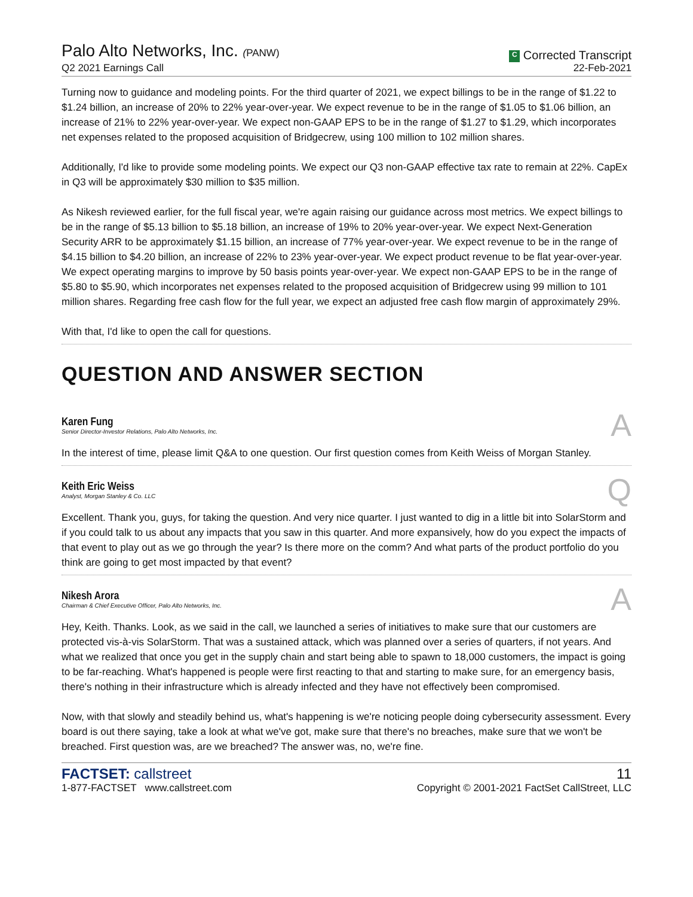Palo Alto Networks, Inc. (PANW)
Q2 2021 Earnings Call
C Corrected Transcript
22-Feb-2021
Turning now to guidance and modeling points. For the third quarter of 2021, we expect billings to be in the range of $1.22 to $1.24 billion, an increase of 20% to 22% year-over-year. We expect revenue to be in the range of $1.05 to $1.06 billion, an increase of 21% to 22% year-over-year. We expect non-GAAP EPS to be in the range of $1.27 to $1.29, which incorporates net expenses related to the proposed acquisition of Bridgecrew, using 100 million to 102 million shares.
Additionally, I'd like to provide some modeling points. We expect our Q3 non-GAAP effective tax rate to remain at 22%. CapEx in Q3 will be approximately $30 million to $35 million.
As Nikesh reviewed earlier, for the full fiscal year, we're again raising our guidance across most metrics. We expect billings to be in the range of $5.13 billion to $5.18 billion, an increase of 19% to 20% year-over-year. We expect Next-Generation Security ARR to be approximately $1.15 billion, an increase of 77% year-over-year. We expect revenue to be in the range of $4.15 billion to $4.20 billion, an increase of 22% to 23% year-over-year. We expect product revenue to be flat year-over-year. We expect operating margins to improve by 50 basis points year-over-year. We expect non-GAAP EPS to be in the range of $5.80 to $5.90, which incorporates net expenses related to the proposed acquisition of Bridgecrew using 99 million to 101 million shares. Regarding free cash flow for the full year, we expect an adjusted free cash flow margin of approximately 29%.
With that, I'd like to open the call for questions.
QUESTION AND ANSWER SECTION
Karen Fung
Senior Director-Investor Relations, Palo Alto Networks, Inc.
A
In the interest of time, please limit Q&A to one question. Our first question comes from Keith Weiss of Morgan Stanley.
Keith Eric Weiss
Analyst, Morgan Stanley & Co. LLC
Q
Excellent. Thank you, guys, for taking the question. And very nice quarter. I just wanted to dig in a little bit into SolarStorm and if you could talk to us about any impacts that you saw in this quarter. And more expansively, how do you expect the impacts of that event to play out as we go through the year? Is there more on the comm? And what parts of the product portfolio do you think are going to get most impacted by that event?
Nikesh Arora
Chairman & Chief Executive Officer, Palo Alto Networks, Inc.
A
Hey, Keith. Thanks. Look, as we said in the call, we launched a series of initiatives to make sure that our customers are protected vis-à-vis SolarStorm. That was a sustained attack, which was planned over a series of quarters, if not years. And what we realized that once you get in the supply chain and start being able to spawn to 18,000 customers, the impact is going to be far-reaching. What's happened is people were first reacting to that and starting to make sure, for an emergency basis, there's nothing in their infrastructure which is already infected and they have not effectively been compromised.
Now, with that slowly and steadily behind us, what's happening is we're noticing people doing cybersecurity assessment. Every board is out there saying, take a look at what we've got, make sure that there's no breaches, make sure that we won't be breached. First question was, are we breached? The answer was, no, we're fine.
FACTSET: callstreet
1-877-FACTSET www.callstreet.com
11
Copyright © 2001-2021 FactSet CallStreet, LLC